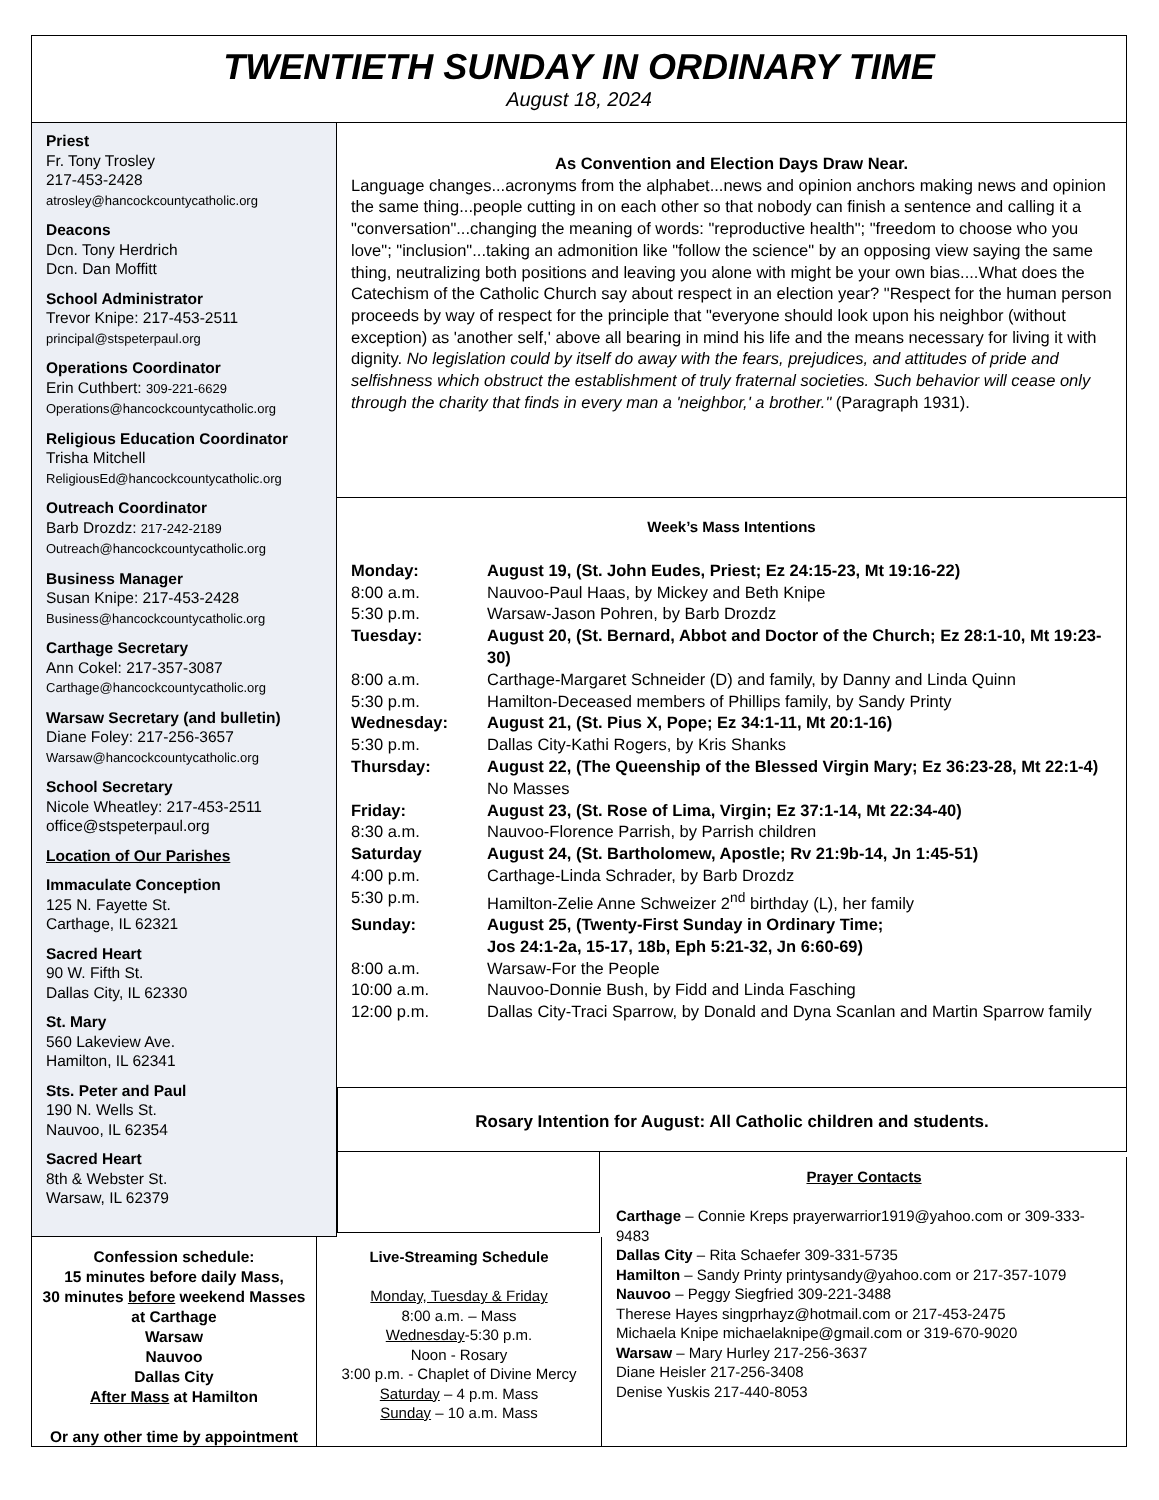TWENTIETH SUNDAY IN ORDINARY TIME
August 18, 2024
Priest
Fr. Tony Trosley
217-453-2428
atrosley@hancockcountycatholic.org
Deacons
Dcn. Tony Herdrich
Dcn. Dan Moffitt
School Administrator
Trevor Knipe: 217-453-2511
principal@stspeterpaul.org
Operations Coordinator
Erin Cuthbert: 309-221-6629
Operations@hancockcountycatholic.org
Religious Education Coordinator
Trisha Mitchell
ReligiousEd@hancockcountycatholic.org
Outreach Coordinator
Barb Drozdz: 217-242-2189
Outreach@hancockcountycatholic.org
Business Manager
Susan Knipe: 217-453-2428
Business@hancockcountycatholic.org
Carthage Secretary
Ann Cokel: 217-357-3087
Carthage@hancockcountycatholic.org
Warsaw Secretary (and bulletin)
Diane Foley: 217-256-3657
Warsaw@hancockcountycatholic.org
School Secretary
Nicole Wheatley: 217-453-2511
office@stspeterpaul.org
Location of Our Parishes
Immaculate Conception
125 N. Fayette St.
Carthage, IL 62321
Sacred Heart
90 W. Fifth St.
Dallas City, IL 62330
St. Mary
560 Lakeview Ave.
Hamilton, IL 62341
Sts. Peter and Paul
190 N. Wells St.
Nauvoo, IL 62354
Sacred Heart
8th & Webster St.
Warsaw, IL 62379
As Convention and Election Days Draw Near.
Language changes...acronyms from the alphabet...news and opinion anchors making news and opinion the same thing...people cutting in on each other so that nobody can finish a sentence and calling it a "conversation"...changing the meaning of words: "reproductive health"; "freedom to choose who you love"; "inclusion"...taking an admonition like "follow the science" by an opposing view saying the same thing, neutralizing both positions and leaving you alone with might be your own bias....What does the Catechism of the Catholic Church say about respect in an election year? "Respect for the human person proceeds by way of respect for the principle that "everyone should look upon his neighbor (without exception) as 'another self,' above all bearing in mind his life and the means necessary for living it with dignity. No legislation could by itself do away with the fears, prejudices, and attitudes of pride and selfishness which obstruct the establishment of truly fraternal societies. Such behavior will cease only through the charity that finds in every man a 'neighbor,' a brother." (Paragraph 1931).
Week’s Mass Intentions
Monday: August 19, (St. John Eudes, Priest; Ez 24:15-23, Mt 19:16-22)
8:00 a.m. Nauvoo-Paul Haas, by Mickey and Beth Knipe
5:30 p.m. Warsaw-Jason Pohren, by Barb Drozdz
Tuesday: August 20, (St. Bernard, Abbot and Doctor of the Church; Ez 28:1-10, Mt 19:23-30)
8:00 a.m. Carthage-Margaret Schneider (D) and family, by Danny and Linda Quinn
5:30 p.m. Hamilton-Deceased members of Phillips family, by Sandy Printy
Wednesday: August 21, (St. Pius X, Pope; Ez 34:1-11, Mt 20:1-16)
5:30 p.m. Dallas City-Kathi Rogers, by Kris Shanks
Thursday: August 22, (The Queenship of the Blessed Virgin Mary; Ez 36:23-28, Mt 22:1-4)
No Masses
Friday: August 23, (St. Rose of Lima, Virgin; Ez 37:1-14, Mt 22:34-40)
8:30 a.m. Nauvoo-Florence Parrish, by Parrish children
Saturday August 24, (St. Bartholomew, Apostle; Rv 21:9b-14, Jn 1:45-51)
4:00 p.m. Carthage-Linda Schrader, by Barb Drozdz
5:30 p.m. Hamilton-Zelie Anne Schweizer 2<sup>nd</sup> birthday (L), her family
Sunday: August 25, (Twenty-First Sunday in Ordinary Time;
Jos 24:1-2a, 15-17, 18b, Eph 5:21-32, Jn 6:60-69)
8:00 a.m. Warsaw-For the People
10:00 a.m. Nauvoo-Donnie Bush, by Fidd and Linda Fasching
12:00 p.m. Dallas City-Traci Sparrow, by Donald and Dyna Scanlan and Martin Sparrow family
Rosary Intention for August: All Catholic children and students.
Confession schedule:
15 minutes before daily Mass,
30 minutes before weekend Masses at Carthage
Warsaw
Nauvoo
Dallas City
After Mass at Hamilton
Or any other time by appointment
Live-Streaming Schedule
Monday, Tuesday & Friday
8:00 a.m. – Mass
Wednesday-5:30 p.m.
Noon - Rosary
3:00 p.m. - Chaplet of Divine Mercy
Saturday – 4 p.m. Mass
Sunday – 10 a.m. Mass
Prayer Contacts
Carthage – Connie Kreps prayerwarrior1919@yahoo.com or 309-333-9483
Dallas City – Rita Schaefer 309-331-5735
Hamilton – Sandy Printy printysandy@yahoo.com or 217-357-1079
Nauvoo – Peggy Siegfried 309-221-3488
Therese Hayes singprhayz@hotmail.com or 217-453-2475
Michaela Knipe michaelaknipe@gmail.com or 319-670-9020
Warsaw – Mary Hurley 217-256-3637
Diane Heisler 217-256-3408
Denise Yuskis 217-440-8053